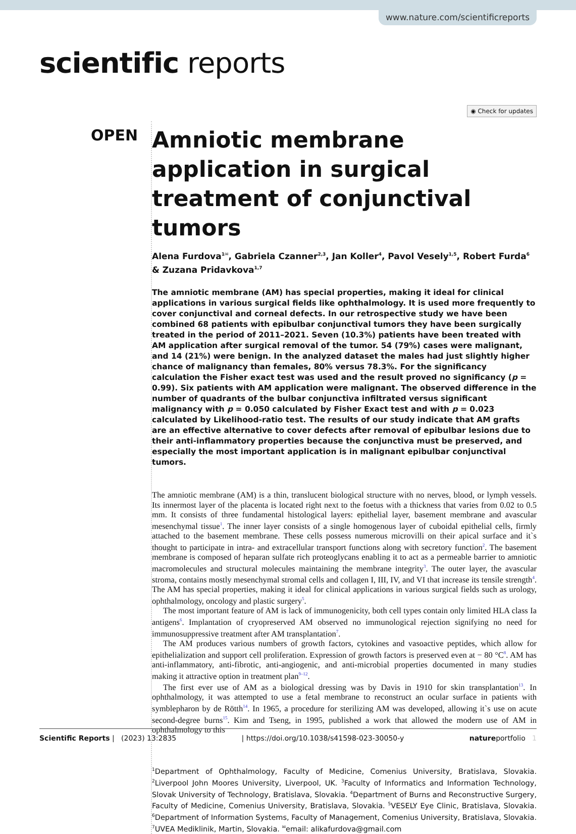www.nature.com/scientificreports
scientific reports
◉ Check for updates
OPEN
Amniotic membrane application in surgical treatment of conjunctival tumors
Alena Furdova<sup>1✉</sup>, Gabriela Czanner<sup>2,3</sup>, Jan Koller<sup>4</sup>, Pavol Vesely<sup>1,5</sup>, Robert Furda<sup>6</sup> & Zuzana Pridavkova<sup>1,7</sup>
The amniotic membrane (AM) has special properties, making it ideal for clinical applications in various surgical fields like ophthalmology. It is used more frequently to cover conjunctival and corneal defects. In our retrospective study we have been combined 68 patients with epibulbar conjunctival tumors they have been surgically treated in the period of 2011–2021. Seven (10.3%) patients have been treated with AM application after surgical removal of the tumor. 54 (79%) cases were malignant, and 14 (21%) were benign. In the analyzed dataset the males had just slightly higher chance of malignancy than females, 80% versus 78.3%. For the significancy calculation the Fisher exact test was used and the result proved no significancy (p = 0.99). Six patients with AM application were malignant. The observed difference in the number of quadrants of the bulbar conjunctiva infiltrated versus significant malignancy with p = 0.050 calculated by Fisher Exact test and with p = 0.023 calculated by Likelihood-ratio test. The results of our study indicate that AM grafts are an effective alternative to cover defects after removal of epibulbar lesions due to their anti-inflammatory properties because the conjunctiva must be preserved, and especially the most important application is in malignant epibulbar conjunctival tumors.
The amniotic membrane (AM) is a thin, translucent biological structure with no nerves, blood, or lymph vessels. Its innermost layer of the placenta is located right next to the foetus with a thickness that varies from 0.02 to 0.5 mm. It consists of three fundamental histological layers: epithelial layer, basement membrane and avascular mesenchymal tissue<sup>1</sup>. The inner layer consists of a single homogenous layer of cuboidal epithelial cells, firmly attached to the basement membrane. These cells possess numerous microvilli on their apical surface and it`s thought to participate in intra- and extracellular transport functions along with secretory function<sup>2</sup>. The basement membrane is composed of heparan sulfate rich proteoglycans enabling it to act as a permeable barrier to amniotic macromolecules and structural molecules maintaining the membrane integrity<sup>3</sup>. The outer layer, the avascular stroma, contains mostly mesenchymal stromal cells and collagen I, III, IV, and VI that increase its tensile strength<sup>4</sup>. The AM has special properties, making it ideal for clinical applications in various surgical fields such as urology, ophthalmology, oncology and plastic surgery<sup>5</sup>.
The most important feature of AM is lack of immunogenicity, both cell types contain only limited HLA class Ia antigens<sup>6</sup>. Implantation of cryopreserved AM observed no immunological rejection signifying no need for immunosuppressive treatment after AM transplantation<sup>7</sup>.
The AM produces various numbers of growth factors, cytokines and vasoactive peptides, which allow for epithelialization and support cell proliferation. Expression of growth factors is preserved even at − 80 °C<sup>8</sup>. AM has anti-inflammatory, anti-fibrotic, anti-angiogenic, and anti-microbial properties documented in many studies making it attractive option in treatment plan<sup>9–12</sup>.
The first ever use of AM as a biological dressing was by Davis in 1910 for skin transplantation<sup>13</sup>. In ophthalmology, it was attempted to use a fetal membrane to reconstruct an ocular surface in patients with symblepharon by de Rötth<sup>14</sup>. In 1965, a procedure for sterilizing AM was developed, allowing it`s use on acute second-degree burns<sup>15</sup>. Kim and Tseng, in 1995, published a work that allowed the modern use of AM in ophthalmology to this
<sup>1</sup> Department of Ophthalmology, Faculty of Medicine, Comenius University, Bratislava, Slovakia. <sup>2</sup>Liverpool John Moores University, Liverpool, UK. <sup>3</sup>Faculty of Informatics and Information Technology, Slovak University of Technology, Bratislava, Slovakia. <sup>4</sup>Department of Burns and Reconstructive Surgery, Faculty of Medicine, Comenius University, Bratislava, Slovakia. <sup>5</sup>VESELY Eye Clinic, Bratislava, Slovakia. <sup>6</sup>Department of Information Systems, Faculty of Management, Comenius University, Bratislava, Slovakia. <sup>7</sup>UVEA Mediklinik, Martin, Slovakia. <sup>✉</sup>email: alikafurdova@gmail.com
Scientific Reports | (2023) 13:2835 | https://doi.org/10.1038/s41598-023-30050-y natureportfolio 1